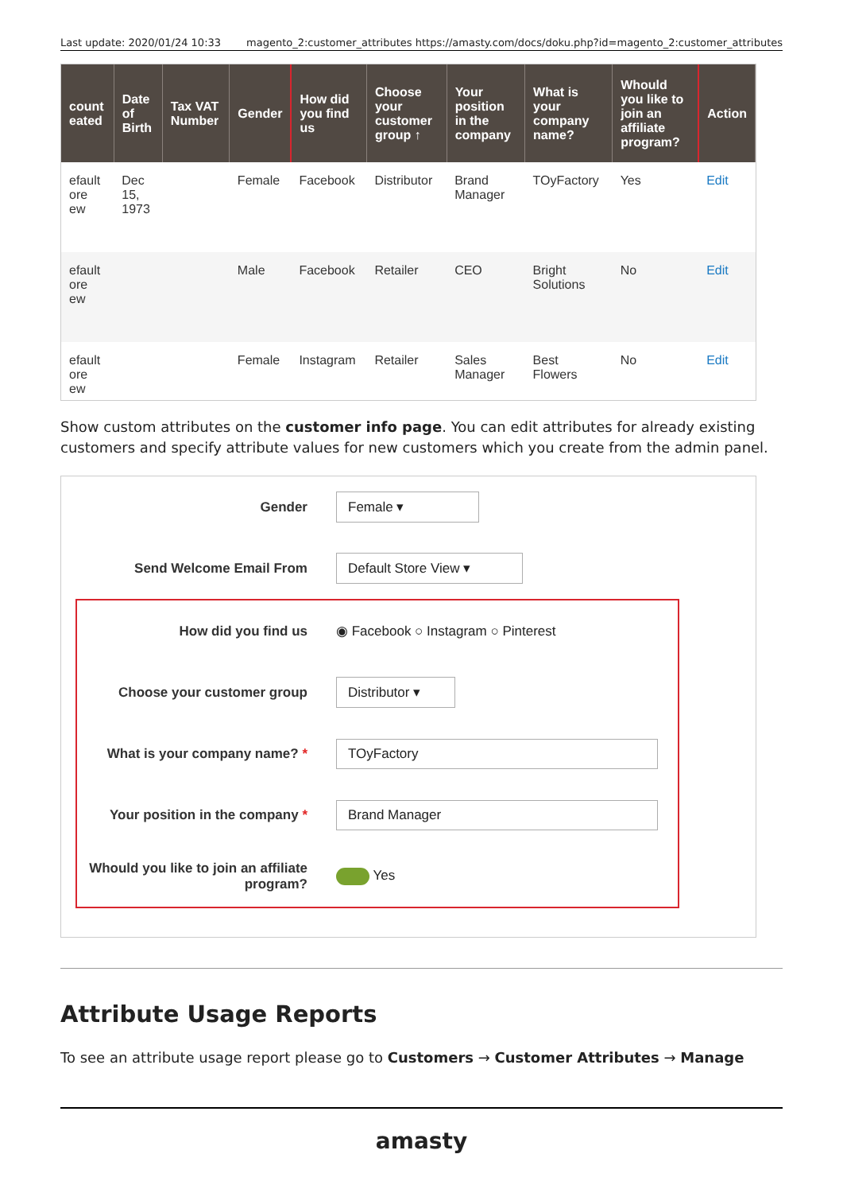Last update: 2020/01/24 10:33 magento_2:customer_attributes https://amasty.com/docs/doku.php?id=magento_2:customer_attributes
| count eated | Date of Birth | Tax VAT Number | Gender | How did you find us | Choose your customer group ↑ | Your position in the company | What is your company name? | Whould you like to join an affiliate program? | Action |
| --- | --- | --- | --- | --- | --- | --- | --- | --- | --- |
| efault ore ew | Dec 15, 1973 | | Female | Facebook | Distributor | Brand Manager | TOyFactory | Yes | Edit |
| efault ore ew | | | Male | Facebook | Retailer | CEO | Bright Solutions | No | Edit |
| efault ore ew | | | Female | Instagram | Retailer | Sales Manager | Best Flowers | No | Edit |
Show custom attributes on the customer info page. You can edit attributes for already existing customers and specify attribute values for new customers which you create from the admin panel.
Gender
Female ▾
Send Welcome Email From
Default Store View ▾
How did you find us
◉ Facebook ○ Instagram ○ Pinterest
Choose your customer group
Distributor ▾
What is your company name? *
TOyFactory
Your position in the company *
Brand Manager
Whould you like to join an affiliate program?
Yes
Attribute Usage Reports
To see an attribute usage report please go to Customers → Customer Attributes → Manage
amasty